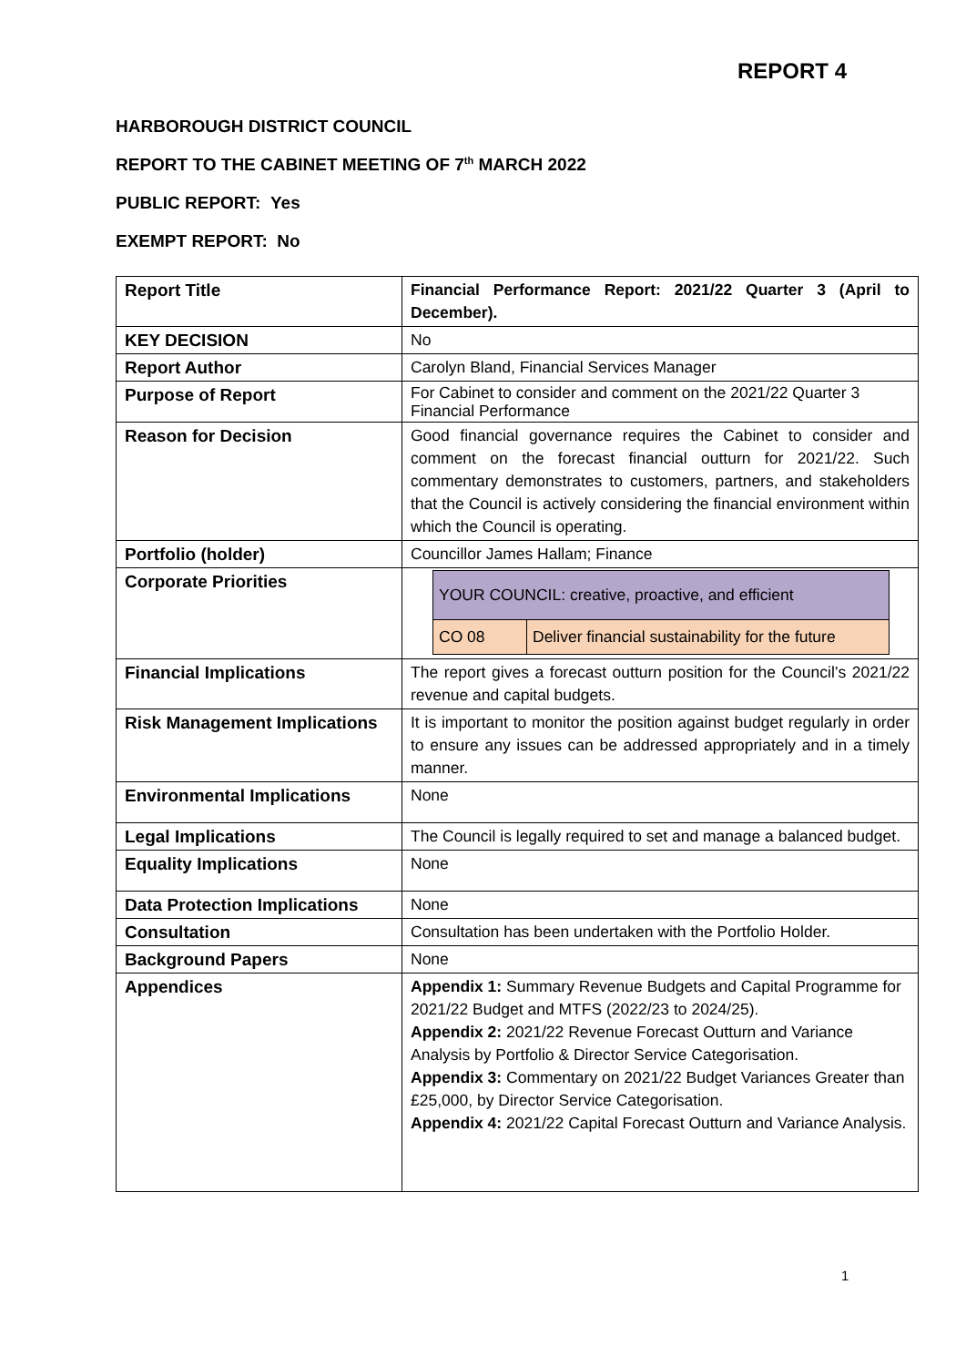REPORT 4
HARBOROUGH DISTRICT COUNCIL
REPORT TO THE CABINET MEETING OF 7<sup>th</sup> MARCH 2022
PUBLIC REPORT: Yes
EXEMPT REPORT: No
| Report Title | Financial Performance Report: 2021/22 Quarter 3 (April to December). |
| KEY DECISION | No |
| Report Author | Carolyn Bland, Financial Services Manager |
| Purpose of Report | For Cabinet to consider and comment on the 2021/22 Quarter 3 Financial Performance |
| Reason for Decision | Good financial governance requires the Cabinet to consider and comment on the forecast financial outturn for 2021/22. Such commentary demonstrates to customers, partners, and stakeholders that the Council is actively considering the financial environment within which the Council is operating. |
| Portfolio (holder) | Councillor James Hallam; Finance |
| Corporate Priorities | / YOUR COUNCIL: creative, proactive, and efficient / / / CO 08 / Deliver financial sustainability for the future / |
| Financial Implications | The report gives a forecast outturn position for the Council’s 2021/22 revenue and capital budgets. |
| Risk Management Implications | It is important to monitor the position against budget regularly in order to ensure any issues can be addressed appropriately and in a timely manner. |
| Environmental Implications | None |
| Legal Implications | The Council is legally required to set and manage a balanced budget. |
| Equality Implications | None |
| Data Protection Implications | None |
| Consultation | Consultation has been undertaken with the Portfolio Holder. |
| Background Papers | None |
| Appendices | Appendix 1: Summary Revenue Budgets and Capital Programme for 2021/22 Budget and MTFS (2022/23 to 2024/25). Appendix 2: 2021/22 Revenue Forecast Outturn and Variance Analysis by Portfolio & Director Service Categorisation. Appendix 3: Commentary on 2021/22 Budget Variances Greater than £25,000, by Director Service Categorisation. Appendix 4: 2021/22 Capital Forecast Outturn and Variance Analysis. |
1